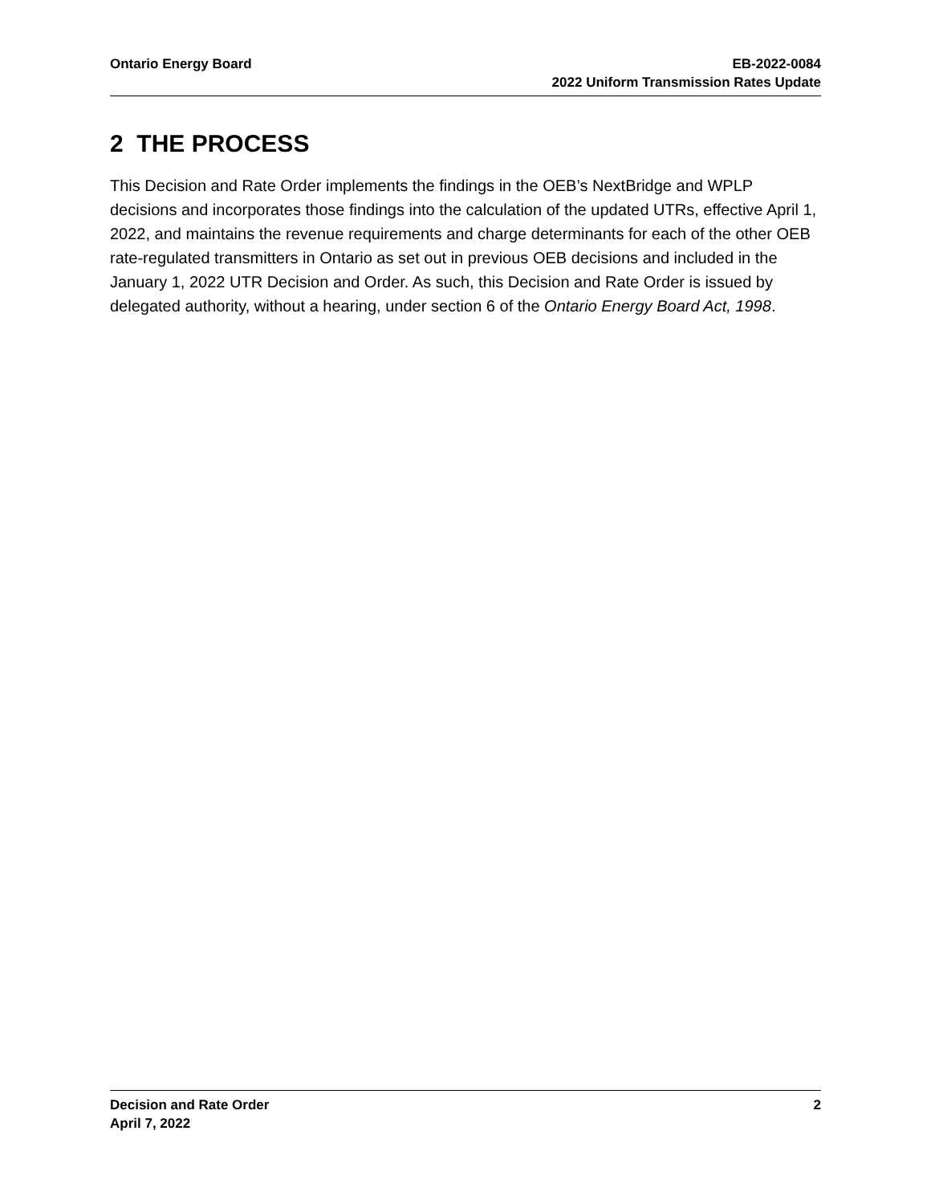Ontario Energy Board EB-2022-0084
2022 Uniform Transmission Rates Update
2 THE PROCESS
This Decision and Rate Order implements the findings in the OEB’s NextBridge and WPLP decisions and incorporates those findings into the calculation of the updated UTRs, effective April 1, 2022, and maintains the revenue requirements and charge determinants for each of the other OEB rate-regulated transmitters in Ontario as set out in previous OEB decisions and included in the January 1, 2022 UTR Decision and Order. As such, this Decision and Rate Order is issued by delegated authority, without a hearing, under section 6 of the Ontario Energy Board Act, 1998.
Decision and Rate Order
April 7, 2022
2